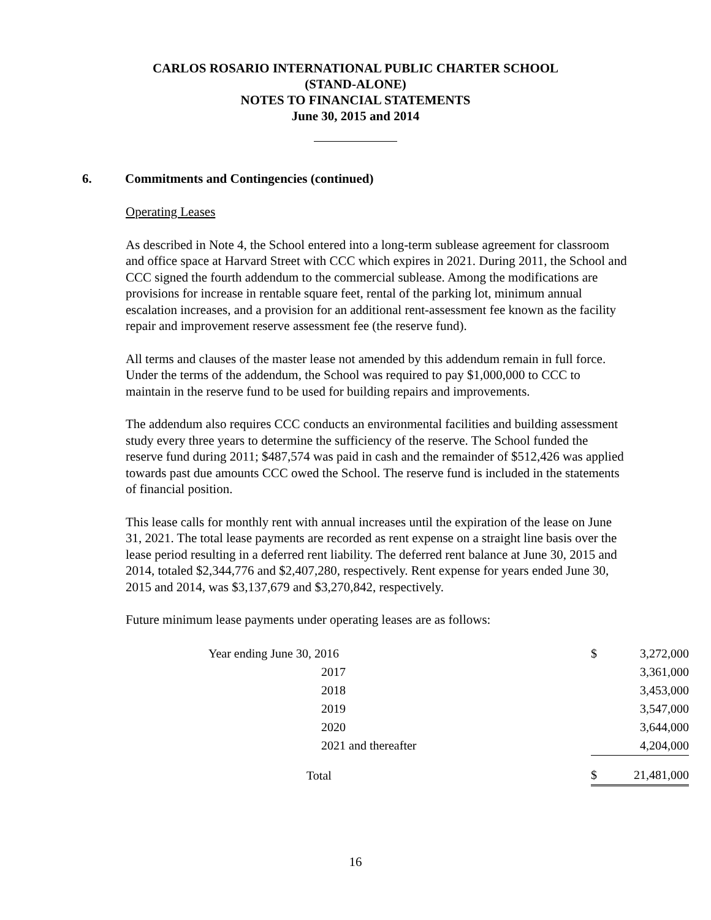CARLOS ROSARIO INTERNATIONAL PUBLIC CHARTER SCHOOL
(STAND-ALONE)
NOTES TO FINANCIAL STATEMENTS
June 30, 2015 and 2014
6. Commitments and Contingencies (continued)
Operating Leases
As described in Note 4, the School entered into a long-term sublease agreement for classroom and office space at Harvard Street with CCC which expires in 2021. During 2011, the School and CCC signed the fourth addendum to the commercial sublease. Among the modifications are provisions for increase in rentable square feet, rental of the parking lot, minimum annual escalation increases, and a provision for an additional rent-assessment fee known as the facility repair and improvement reserve assessment fee (the reserve fund).
All terms and clauses of the master lease not amended by this addendum remain in full force. Under the terms of the addendum, the School was required to pay $1,000,000 to CCC to maintain in the reserve fund to be used for building repairs and improvements.
The addendum also requires CCC conducts an environmental facilities and building assessment study every three years to determine the sufficiency of the reserve. The School funded the reserve fund during 2011; $487,574 was paid in cash and the remainder of $512,426 was applied towards past due amounts CCC owed the School. The reserve fund is included in the statements of financial position.
This lease calls for monthly rent with annual increases until the expiration of the lease on June 31, 2021. The total lease payments are recorded as rent expense on a straight line basis over the lease period resulting in a deferred rent liability. The deferred rent balance at June 30, 2015 and 2014, totaled $2,344,776 and $2,407,280, respectively. Rent expense for years ended June 30, 2015 and 2014, was $3,137,679 and $3,270,842, respectively.
Future minimum lease payments under operating leases are as follows:
| Year ending June 30, 2016 | $ | 3,272,000 |
| 2017 | | 3,361,000 |
| 2018 | | 3,453,000 |
| 2019 | | 3,547,000 |
| 2020 | | 3,644,000 |
| 2021 and thereafter | | 4,204,000 |
| Total | $ | 21,481,000 |
16